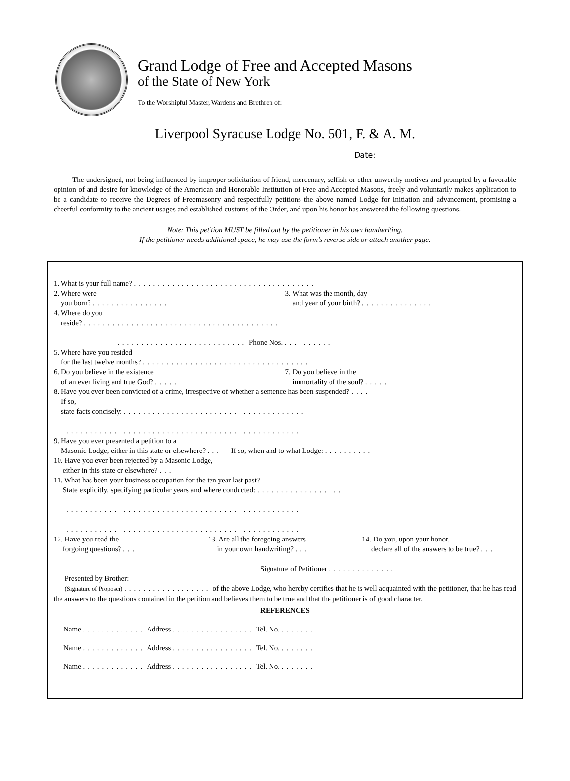Grand Lodge of Free and Accepted Masons
of the State of New York
To the Worshipful Master, Wardens and Brethren of:
Liverpool Syracuse Lodge No. 501, F. & A. M.
Date:
The undersigned, not being influenced by improper solicitation of friend, mercenary, selfish or other unworthy motives and prompted by a favorable opinion of and desire for knowledge of the American and Honorable Institution of Free and Accepted Masons, freely and voluntarily makes application to be a candidate to receive the Degrees of Freemasonry and respectfully petitions the above named Lodge for Initiation and advancement, promising a cheerful conformity to the ancient usages and established customs of the Order, and upon his honor has answered the following questions.
Note: This petition MUST be filled out by the petitioner in his own handwriting.
If the petitioner needs additional space, he may use the form’s reverse side or attach another page.
1. What is your full name? ......................................
2. Where were
you born? ................ 3. What was the month, day
and year of your birth? ...............
4. Where do you
reside? .........................................
........................... Phone Nos. ..........
5. Where have you resided
for the last twelve months? ...................................
6. Do you believe in the existence
of an ever living and true God? ..... 7. Do you believe in the
immortality of the soul? .....
8. Have you ever been convicted of a crime, irrespective of whether a sentence has been suspended? ....
If so,
state facts concisely: ......................................
.................................................
9. Have you ever presented a petition to a
Masonic Lodge, either in this state or elsewhere? ... If so, when and to what Lodge: ..........
10. Have you ever been rejected by a Masonic Lodge,
either in this state or elsewhere? ...
11. What has been your business occupation for the ten year last past?
State explicitly, specifying particular years and where conducted: ..................
.................................................
.................................................
12. Have you read the
forgoing questions? ... 13. Are all the foregoing answers
in your own handwriting? ... 14. Do you, upon your honor,
declare all of the answers to be true? ...
Signature of Petitioner ..............
Presented by Brother:
(Signature of Proposer) .................. of the above Lodge, who hereby certifies that he is well acquainted with the petitioner, that he has read the answers to the questions contained in the petition and believes them to be true and that the petitioner is of good character.
REFERENCES
Name ............. Address ................. Tel. No. .......
Name ............. Address ................. Tel. No. .......
Name ............. Address ................. Tel. No. .......